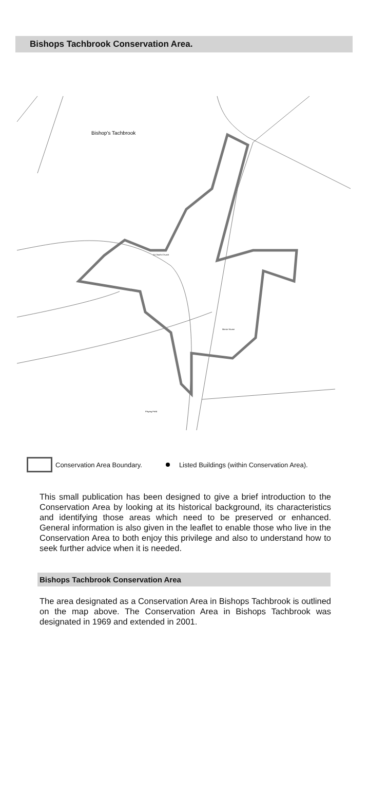Bishops Tachbrook Conservation Area.
Bishop's Tachbrook
St Chad's Church
Playing Field
Manor House
Conservation Area Boundary.
Listed Buildings (within Conservation Area).
This small publication has been designed to give a brief introduction to the Conservation Area by looking at its historical background, its characteristics and identifying those areas which need to be preserved or enhanced. General information is also given in the leaflet to enable those who live in the Conservation Area to both enjoy this privilege and also to understand how to seek further advice when it is needed.
Bishops Tachbrook Conservation Area
The area designated as a Conservation Area in Bishops Tachbrook is outlined on the map above. The Conservation Area in Bishops Tachbrook was designated in 1969 and extended in 2001.